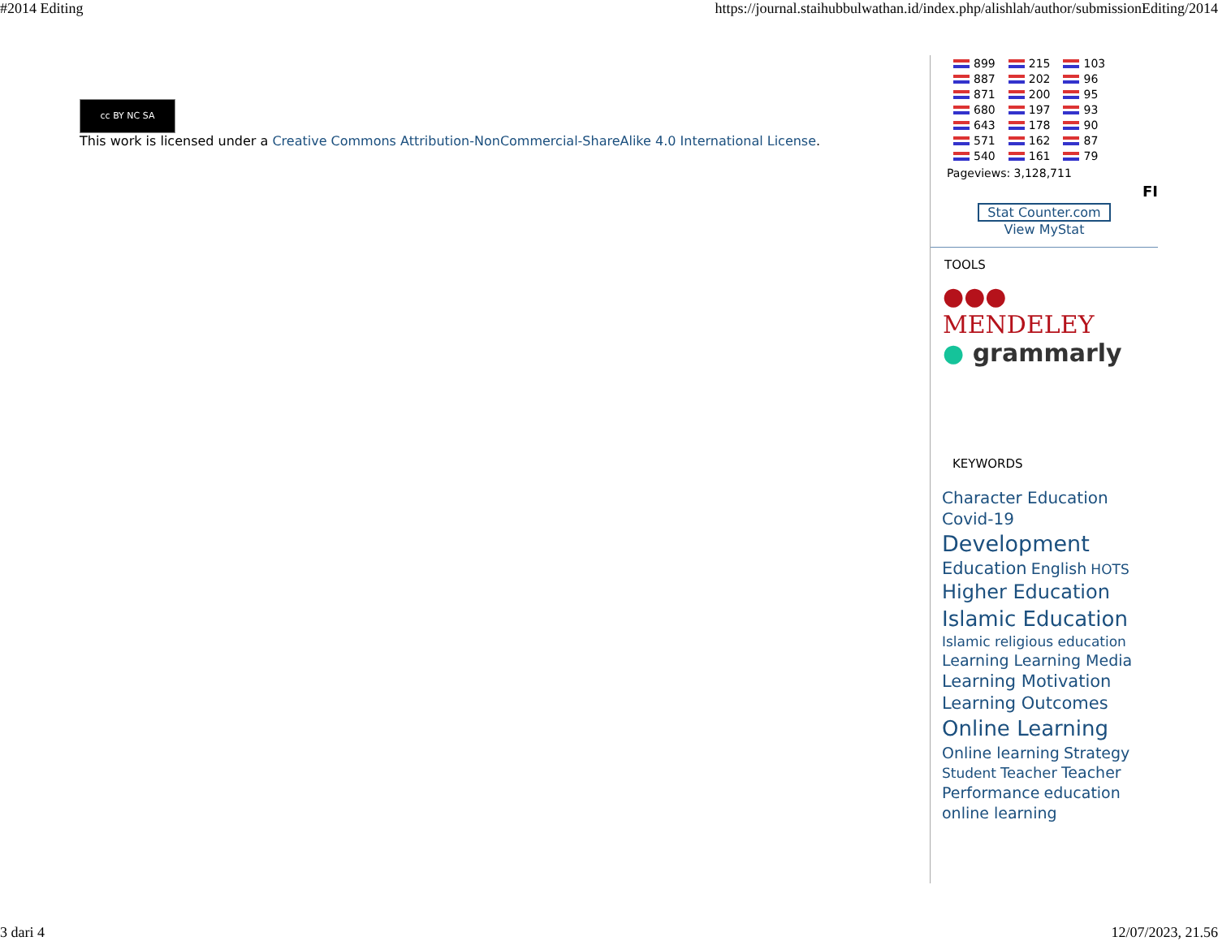#2014 Editing https://journal.staihubbulwathan.id/index.php/alishlah/author/submissionEditing/2014
cc BY NC SA
This work is licensed under a Creative Commons Attribution-NonCommercial-ShareAlike 4.0 International License.
| 899 | 215 | 103 |
| 887 | 202 | 96 |
| 871 | 200 | 95 |
| 680 | 197 | 93 |
| 643 | 178 | 90 |
| 571 | 162 | 87 |
| 540 | 161 | 79 |
Pageviews: 3,128,711
FI
Stat Counter.com
View MyStat
TOOLS
●●● MENDELEY
● grammarly
KEYWORDS
Character Education
Covid-19
Development
Education English HOTS
Higher Education
Islamic Education
Islamic religious education
Learning Learning Media
Learning Motivation
Learning Outcomes
Online Learning Online learning Strategy Student Teacher Teacher Performance education online learning
3 dari 4 12/07/2023, 21.56